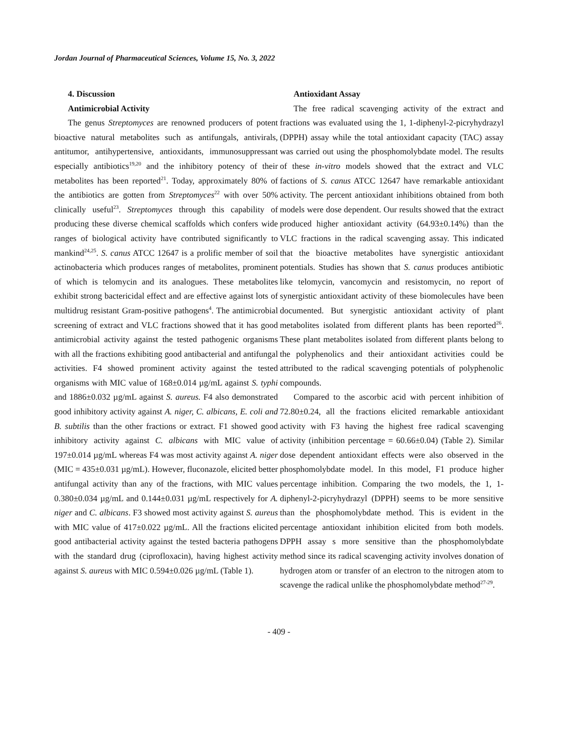Jordan Journal of Pharmaceutical Sciences, Volume 15, No. 3, 2022
4. Discussion
Antimicrobial Activity
The genus Streptomyces are renowned producers of potent bioactive natural metabolites such as antifungals, antivirals, antitumor, antihypertensive, antioxidants, immunosuppressant especially antibiotics<sup>19,20</sup> and the inhibitory potency of their metabolites has been reported<sup>21</sup>. Today, approximately 80% of the antibiotics are gotten from Streptomyces<sup>22</sup> with over 50% clinically useful<sup>23</sup>. Streptomyces through this capability of producing these diverse chemical scaffolds which confers wide ranges of biological activity have contributed significantly to mankind<sup>24,25</sup>. S. canus ATCC 12647 is a prolific member of soil actinobacteria which produces ranges of metabolites, prominent of which is telomycin and its analogues. These metabolites exhibit strong bactericidal effect and are effective against lots of multidrug resistant Gram-positive pathogens<sup>4</sup>. The antimicrobial screening of extract and VLC fractions showed that it has good antimicrobial activity against the tested pathogenic organisms with all the fractions exhibiting good antibacterial and antifungal activities. F4 showed prominent activity against the tested organisms with MIC value of 168±0.014 µg/mL against S. typhi and 1886±0.032 µg/mL against S. aureus. F4 also demonstrated good inhibitory activity against A. niger, C. albicans, E. coli and B. subtilis than the other fractions or extract. F1 showed good inhibitory activity against C. albicans with MIC value of 197±0.014 µg/mL whereas F4 was most activity against A. niger (MIC = 435±0.031 µg/mL). However, fluconazole, elicited better antifungal activity than any of the fractions, with MIC values 0.380±0.034 µg/mL and 0.144±0.031 µg/mL respectively for A. niger and C. albicans. F3 showed most activity against S. aureus with MIC value of 417±0.022 µg/mL. All the fractions elicited good antibacterial activity against the tested bacteria pathogens with the standard drug (ciprofloxacin), having highest activity against S. aureus with MIC 0.594±0.026 µg/mL (Table 1).
Antioxidant Assay
The free radical scavenging activity of the extract and fractions was evaluated using the 1, 1-diphenyl-2-picryhydrazyl (DPPH) assay while the total antioxidant capacity (TAC) assay was carried out using the phosphomolybdate model. The results of these in-vitro models showed that the extract and VLC factions of S. canus ATCC 12647 have remarkable antioxidant activity. The percent antioxidant inhibitions obtained from both models were dose dependent. Our results showed that the extract produced higher antioxidant activity (64.93±0.14%) than the VLC fractions in the radical scavenging assay. This indicated that the bioactive metabolites have synergistic antioxidant potentials. Studies has shown that S. canus produces antibiotic like telomycin, vancomycin and resistomycin, no report of synergistic antioxidant activity of these biomolecules have been documented. But synergistic antioxidant activity of plant metabolites isolated from different plants has been reported<sup>26</sup>. These plant metabolites isolated from different plants belong to the polyphenolics and their antioxidant activities could be attributed to the radical scavenging potentials of polyphenolic compounds.
Compared to the ascorbic acid with percent inhibition of 72.80±0.24, all the fractions elicited remarkable antioxidant activity with F3 having the highest free radical scavenging activity (inhibition percentage = 60.66±0.04) (Table 2). Similar dose dependent antioxidant effects were also observed in the phosphomolybdate model. In this model, F1 produce higher percentage inhibition. Comparing the two models, the 1, 1-diphenyl-2-picryhydrazyl (DPPH) seems to be more sensitive than the phosphomolybdate method. This is evident in the percentage antioxidant inhibition elicited from both models. DPPH assay s more sensitive than the phosphomolybdate method since its radical scavenging activity involves donation of hydrogen atom or transfer of an electron to the nitrogen atom to scavenge the radical unlike the phosphomolybdate method<sup>27-29</sup>.
- 409 -